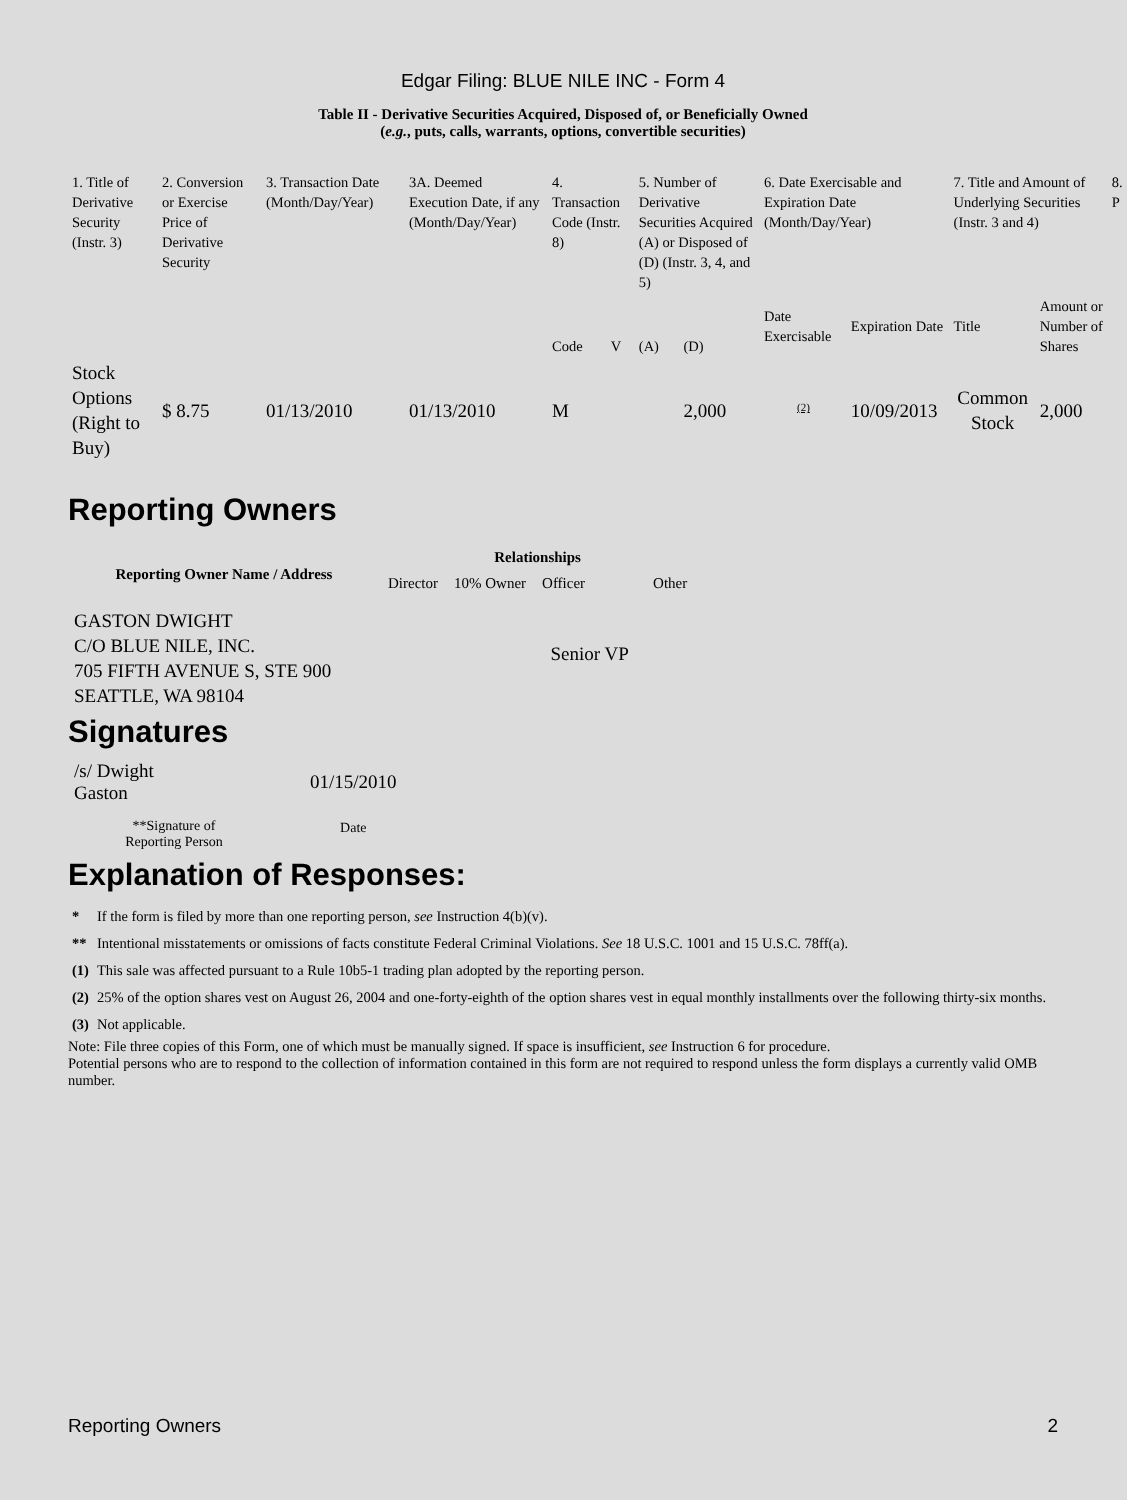Edgar Filing: BLUE NILE INC - Form 4
Table II - Derivative Securities Acquired, Disposed of, or Beneficially Owned
(e.g., puts, calls, warrants, options, convertible securities)
| 1. Title of Derivative Security (Instr. 3) | 2. Conversion or Exercise Price of Derivative Security | 3. Transaction Date (Month/Day/Year) | 3A. Deemed Execution Date, if any (Month/Day/Year) | 4. Transaction Code (Instr. 8) | | 5. Number of Derivative Securities Acquired (A) or Disposed of (D) (Instr. 3, 4, and 5) | | 6. Date Exercisable and Expiration Date (Month/Day/Year) | | 7. Title and Amount of Underlying Securities (Instr. 3 and 4) | | 8. P |
| | | | | Code | V | (A) | (D) | Date Exercisable | Expiration Date | Title | Amount or Number of Shares | |
| Stock Options (Right to Buy) | $ 8.75 | 01/13/2010 | 01/13/2010 | M | | | 2,000 | <sup>(2)</sup> | 10/09/2013 | Common Stock | 2,000 | |
Reporting Owners
| Reporting Owner Name / Address | Relationships | | | |
| --- | --- | --- | --- | --- |
| | Director | 10% Owner | Officer | Other |
| GASTON DWIGHT C/O BLUE NILE, INC. 705 FIFTH AVENUE S, STE 900 SEATTLE, WA 98104 | | | Senior VP | |
Signatures
| /s/ Dwight Gaston | 01/15/2010 |
| **Signature of Reporting Person | Date |
Explanation of Responses:
| * | If the form is filed by more than one reporting person, see Instruction 4(b)(v). |
| ** | Intentional misstatements or omissions of facts constitute Federal Criminal Violations. See 18 U.S.C. 1001 and 15 U.S.C. 78ff(a). |
| (1) | This sale was affected pursuant to a Rule 10b5-1 trading plan adopted by the reporting person. |
| (2) | 25% of the option shares vest on August 26, 2004 and one-forty-eighth of the option shares vest in equal monthly installments over the following thirty-six months. |
| (3) | Not applicable. |
Note: File three copies of this Form, one of which must be manually signed. If space is insufficient, see Instruction 6 for procedure.
Potential persons who are to respond to the collection of information contained in this form are not required to respond unless the form displays a currently valid OMB number.
Reporting Owners 2